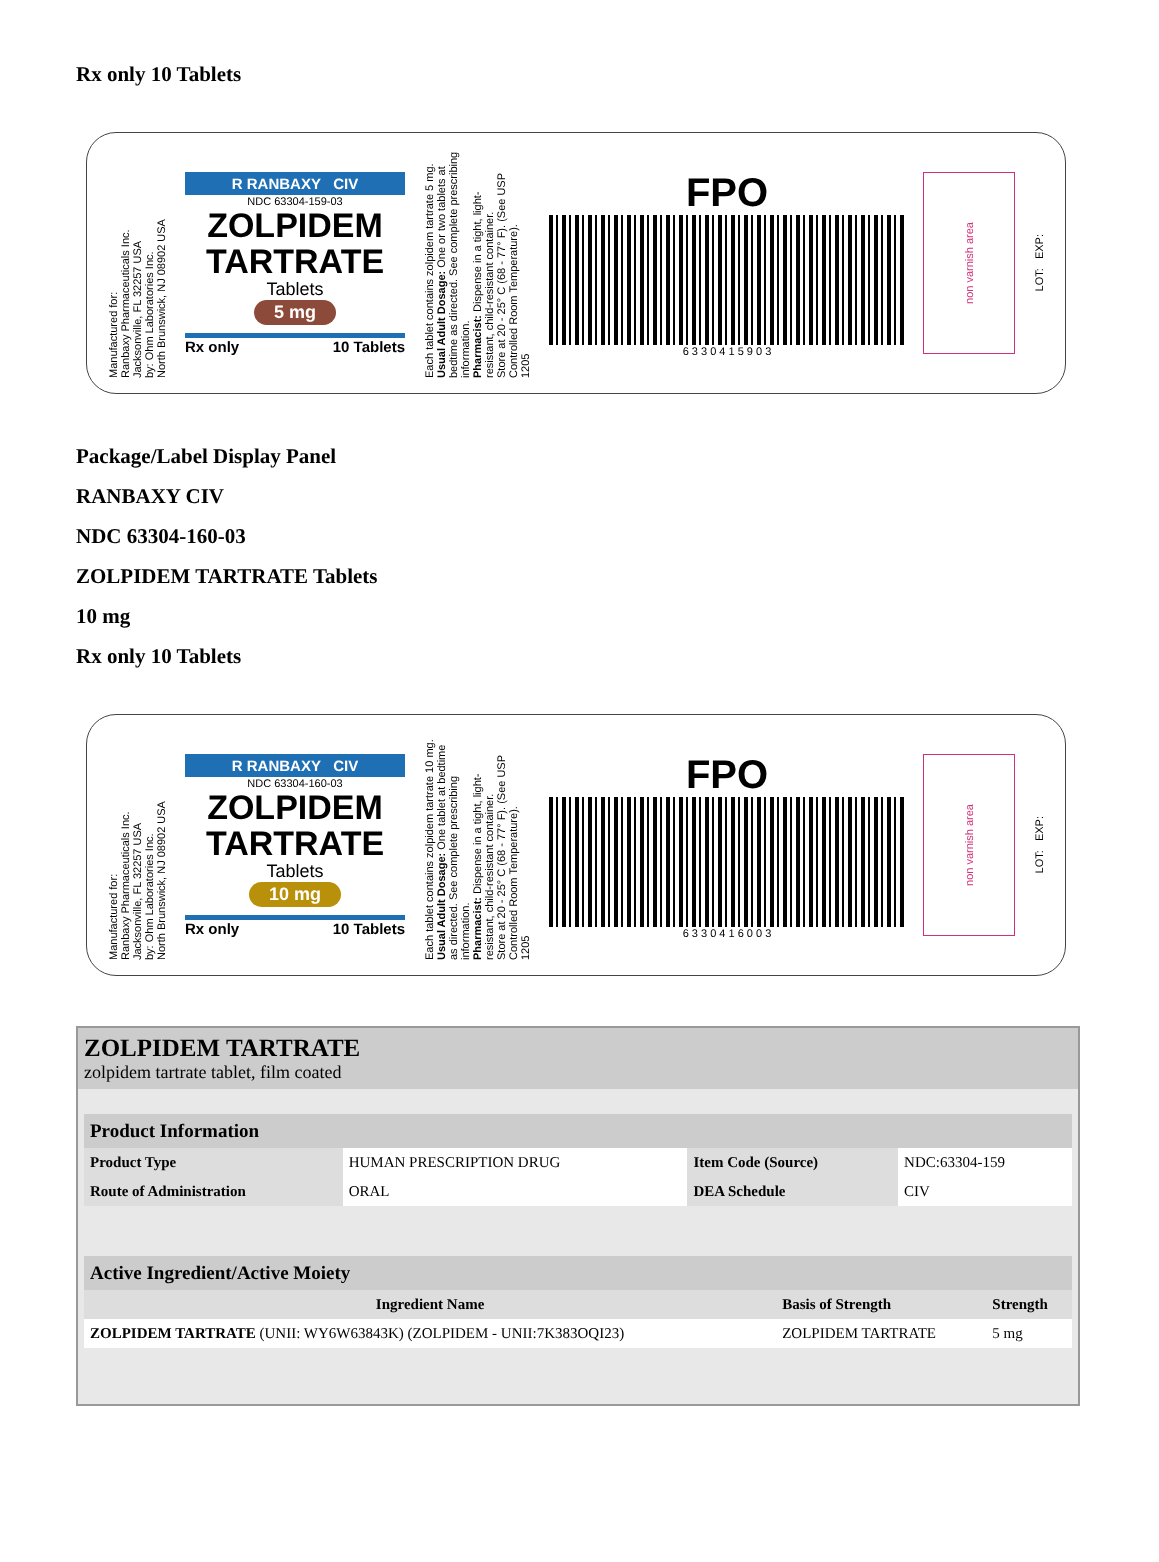Rx only 10 Tablets
Manufactured for:
Ranbaxy Pharmaceuticals Inc.
Jacksonville, FL 32257 USA
by: Ohm Laboratories Inc.
North Brunswick, NJ 08902 USA
R RANBAXY CIV
NDC 63304-159-03
ZOLPIDEM TARTRATE
Tablets
5 mg
Rx only 10 Tablets
Each tablet contains zolpidem tartrate 5 mg.
Usual Adult Dosage: One or two tablets at bedtime as directed. See complete prescribing information.
Pharmacist: Dispense in a tight, light-resistant, child-resistant container.
Store at 20 - 25° C (68 - 77° F). (See USP Controlled Room Temperature).
1205
FPO
6 3 3 0 4 1 5 9 0 3
non varnish area
LOT: EXP:
Package/Label Display Panel
RANBAXY CIV
NDC 63304-160-03
ZOLPIDEM TARTRATE Tablets
10 mg
Rx only 10 Tablets
Manufactured for:
Ranbaxy Pharmaceuticals Inc.
Jacksonville, FL 32257 USA
by: Ohm Laboratories Inc.
North Brunswick, NJ 08902 USA
R RANBAXY CIV
NDC 63304-160-03
ZOLPIDEM TARTRATE
Tablets
10 mg
Rx only 10 Tablets
Each tablet contains zolpidem tartrate 10 mg.
Usual Adult Dosage: One tablet at bedtime as directed. See complete prescribing information.
Pharmacist: Dispense in a tight, light-resistant, child-resistant container.
Store at 20 - 25° C (68 - 77° F). (See USP Controlled Room Temperature).
1205
FPO
6 3 3 0 4 1 6 0 0 3
non varnish area
LOT: EXP:
ZOLPIDEM TARTRATE
zolpidem tartrate tablet, film coated
| Product Information | | | |
| --- | --- | --- | --- |
| Product Type | HUMAN PRESCRIPTION DRUG | Item Code (Source) | NDC:63304-159 |
| Route of Administration | ORAL | DEA Schedule | CIV |
| Active Ingredient/Active Moiety | | |
| --- | --- | --- |
| Ingredient Name | Basis of Strength | Strength |
| ZOLPIDEM TARTRATE (UNII: WY6W63843K) (ZOLPIDEM - UNII:7K383OQI23) | ZOLPIDEM TARTRATE | 5 mg |